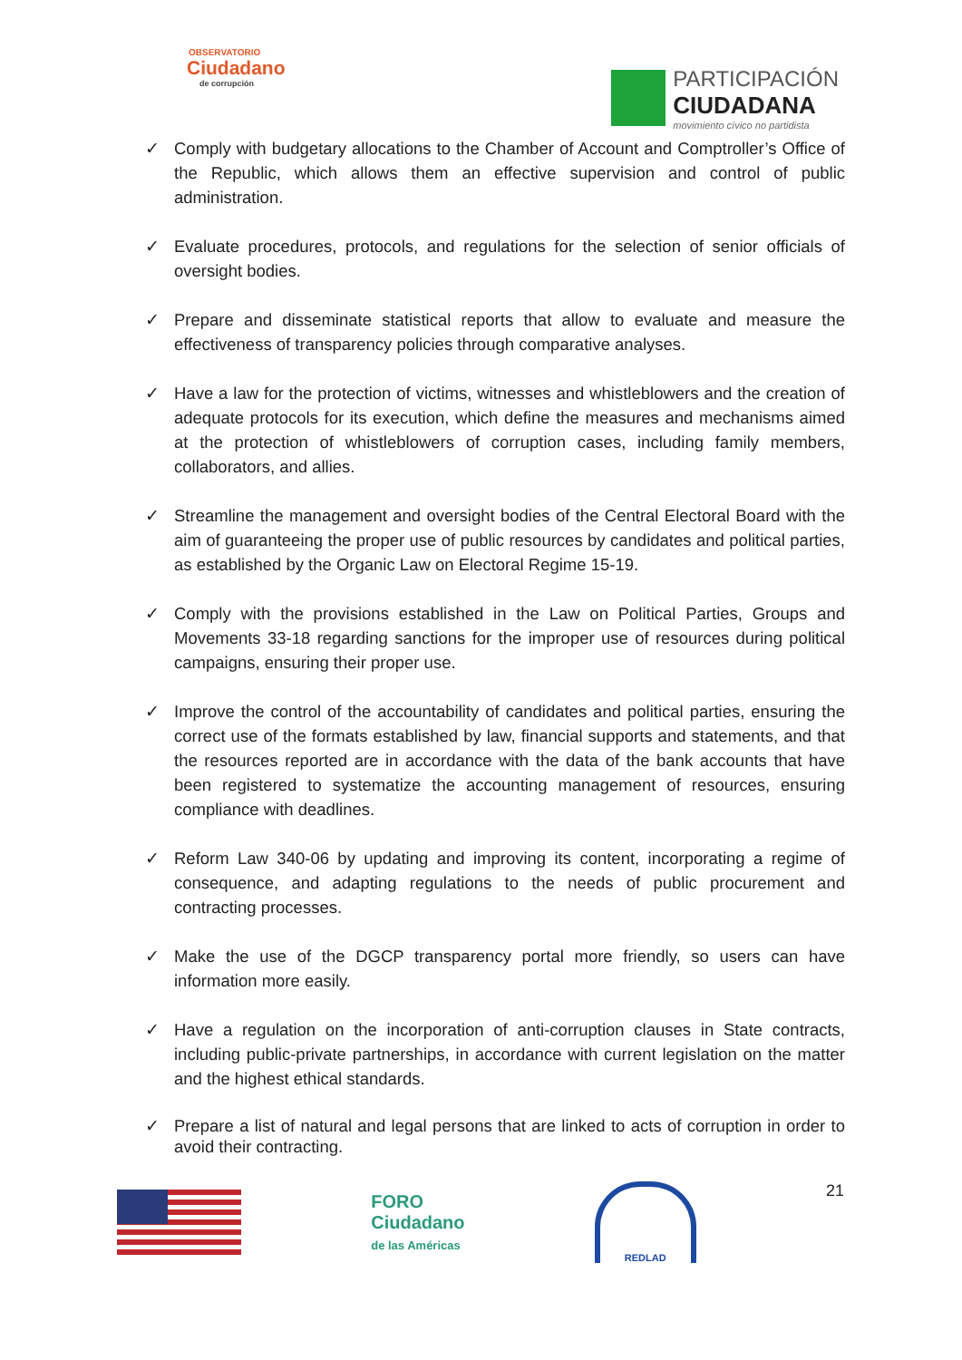OBSERVATORIO
Ciudadano
de corrupción
PARTICIPACIÓN
CIUDADANA
movimiento cívico no partidista
✓ Comply with budgetary allocations to the Chamber of Account and Comptroller’s Office of the Republic, which allows them an effective supervision and control of public administration.
✓ Evaluate procedures, protocols, and regulations for the selection of senior officials of oversight bodies.
✓ Prepare and disseminate statistical reports that allow to evaluate and measure the effectiveness of transparency policies through comparative analyses.
✓ Have a law for the protection of victims, witnesses and whistleblowers and the creation of adequate protocols for its execution, which define the measures and mechanisms aimed at the protection of whistleblowers of corruption cases, including family members, collaborators, and allies.
✓ Streamline the management and oversight bodies of the Central Electoral Board with the aim of guaranteeing the proper use of public resources by candidates and political parties, as established by the Organic Law on Electoral Regime 15-19.
✓ Comply with the provisions established in the Law on Political Parties, Groups and Movements 33-18 regarding sanctions for the improper use of resources during political campaigns, ensuring their proper use.
✓ Improve the control of the accountability of candidates and political parties, ensuring the correct use of the formats established by law, financial supports and statements, and that the resources reported are in accordance with the data of the bank accounts that have been registered to systematize the accounting management of resources, ensuring compliance with deadlines.
✓ Reform Law 340-06 by updating and improving its content, incorporating a regime of consequence, and adapting regulations to the needs of public procurement and contracting processes.
✓ Make the use of the DGCP transparency portal more friendly, so users can have information more easily.
✓ Have a regulation on the incorporation of anti-corruption clauses in State contracts, including public-private partnerships, in accordance with current legislation on the matter and the highest ethical standards.
✓ Prepare a list of natural and legal persons that are linked to acts of corruption in order to avoid their contracting.
FORO
Ciudadano
de las Américas
REDLAD
21